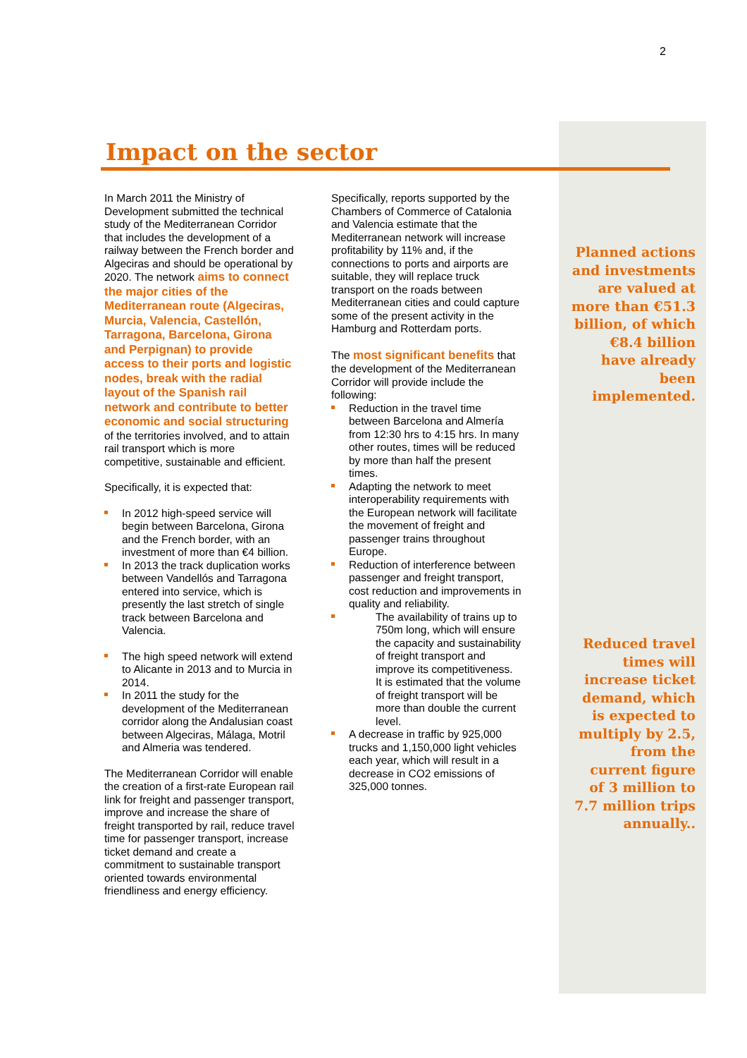2
Impact on the sector
In March 2011 the Ministry of Development submitted the technical study of the Mediterranean Corridor that includes the development of a railway between the French border and Algeciras and should be operational by 2020. The network aims to connect the major cities of the Mediterranean route (Algeciras, Murcia, Valencia, Castellón, Tarragona, Barcelona, Girona and Perpignan) to provide access to their ports and logistic nodes, break with the radial layout of the Spanish rail network and contribute to better economic and social structuring of the territories involved, and to attain rail transport which is more competitive, sustainable and efficient.
Specifically, it is expected that:
In 2012 high-speed service will begin between Barcelona, Girona and the French border, with an investment of more than €4 billion.
In 2013 the track duplication works between Vandellós and Tarragona entered into service, which is presently the last stretch of single track between Barcelona and Valencia.
The high speed network will extend to Alicante in 2013 and to Murcia in 2014.
In 2011 the study for the development of the Mediterranean corridor along the Andalusian coast between Algeciras, Málaga, Motril and Almeria was tendered.
The Mediterranean Corridor will enable the creation of a first-rate European rail link for freight and passenger transport, improve and increase the share of freight transported by rail, reduce travel time for passenger transport, increase ticket demand and create a commitment to sustainable transport oriented towards environmental friendliness and energy efficiency.
Specifically, reports supported by the Chambers of Commerce of Catalonia and Valencia estimate that the Mediterranean network will increase profitability by 11% and, if the connections to ports and airports are suitable, they will replace truck transport on the roads between Mediterranean cities and could capture some of the present activity in the Hamburg and Rotterdam ports.
The most significant benefits that the development of the Mediterranean Corridor will provide include the following:
Reduction in the travel time between Barcelona and Almería from 12:30 hrs to 4:15 hrs. In many other routes, times will be reduced by more than half the present times.
Adapting the network to meet interoperability requirements with the European network will facilitate the movement of freight and passenger trains throughout Europe.
Reduction of interference between passenger and freight transport, cost reduction and improvements in quality and reliability.
The availability of trains up to 750m long, which will ensure the capacity and sustainability of freight transport and improve its competitiveness. It is estimated that the volume of freight transport will be more than double the current level.
A decrease in traffic by 925,000 trucks and 1,150,000 light vehicles each year, which will result in a decrease in CO2 emissions of 325,000 tonnes.
Planned actions and investments are valued at more than €51.3 billion, of which €8.4 billion have already been implemented.
Reduced travel times will increase ticket demand, which is expected to multiply by 2.5, from the current figure of 3 million to 7.7 million trips annually..